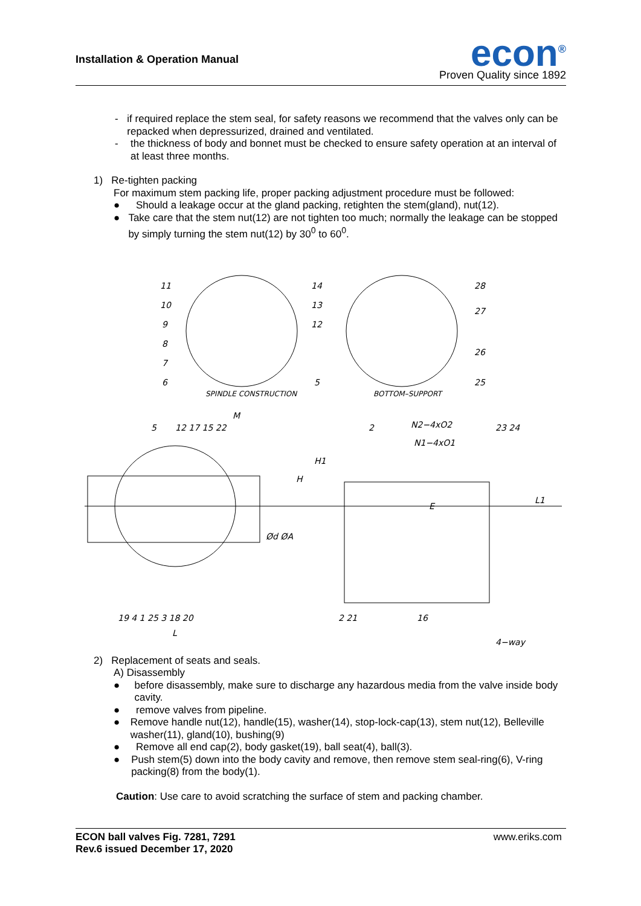Installation & Operation Manual
econ<sup>®</sup>
Proven Quality since 1892
- if required replace the stem seal, for safety reasons we recommend that the valves only can be repacked when depressurized, drained and ventilated.
- the thickness of body and bonnet must be checked to ensure safety operation at an interval of at least three months.
1) Re-tighten packing
For maximum stem packing life, proper packing adjustment procedure must be followed:
● Should a leakage occur at the gland packing, retighten the stem(gland), nut(12).
● Take care that the stem nut(12) are not tighten too much; normally the leakage can be stopped by simply turning the stem nut(12) by 30<sup>0</sup> to 60<sup>0</sup>.
SPINDLE CONSTRUCTION
BOTTOM–SUPPORT
11
10
9
8
7
6
14
13
12
5
28
27
26
25
5
12 17 15 22
M
H1
H
Ød ØA
19 4 1 25 3 18 20
L
2
N2−4xO2
N1−4xO1
23 24
L1
E
2 21
16
4−way
2) Replacement of seats and seals.
A) Disassembly
● before disassembly, make sure to discharge any hazardous media from the valve inside body cavity.
● remove valves from pipeline.
● Remove handle nut(12), handle(15), washer(14), stop-lock-cap(13), stem nut(12), Belleville washer(11), gland(10), bushing(9)
● Remove all end cap(2), body gasket(19), ball seat(4), ball(3).
● Push stem(5) down into the body cavity and remove, then remove stem seal-ring(6), V-ring packing(8) from the body(1).
Caution: Use care to avoid scratching the surface of stem and packing chamber.
ECON ball valves Fig. 7281, 7291
Rev.6 issued December 17, 2020
www.eriks.com